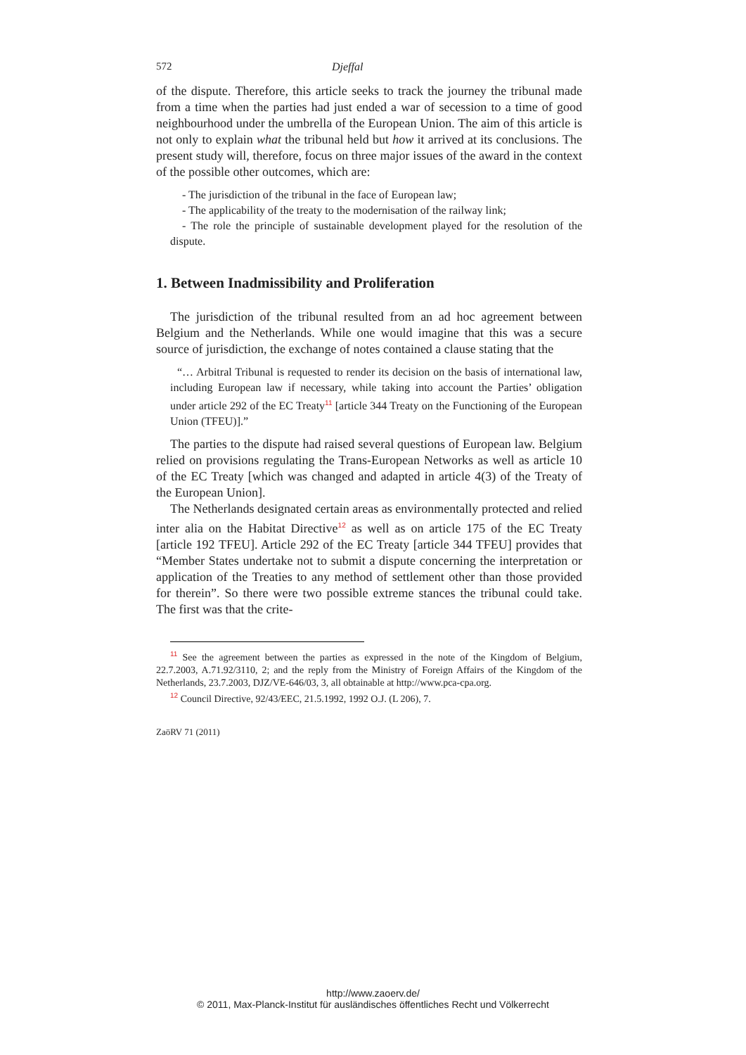572 Djeffal
of the dispute. Therefore, this article seeks to track the journey the tribunal made from a time when the parties had just ended a war of secession to a time of good neighbourhood under the umbrella of the European Union. The aim of this article is not only to explain what the tribunal held but how it arrived at its conclusions. The present study will, therefore, focus on three major issues of the award in the context of the possible other outcomes, which are:
- The jurisdiction of the tribunal in the face of European law;
- The applicability of the treaty to the modernisation of the railway link;
- The role the principle of sustainable development played for the resolution of the dispute.
1. Between Inadmissibility and Proliferation
The jurisdiction of the tribunal resulted from an ad hoc agreement between Belgium and the Netherlands. While one would imagine that this was a secure source of jurisdiction, the exchange of notes contained a clause stating that the
“… Arbitral Tribunal is requested to render its decision on the basis of international law, including European law if necessary, while taking into account the Parties’ obligation under article 292 of the EC Treaty<sup>11</sup> [article 344 Treaty on the Functioning of the European Union (TFEU)].”
The parties to the dispute had raised several questions of European law. Belgium relied on provisions regulating the Trans-European Networks as well as article 10 of the EC Treaty [which was changed and adapted in article 4(3) of the Treaty of the European Union].
The Netherlands designated certain areas as environmentally protected and relied inter alia on the Habitat Directive<sup>12</sup> as well as on article 175 of the EC Treaty [article 192 TFEU]. Article 292 of the EC Treaty [article 344 TFEU] provides that “Member States undertake not to submit a dispute concerning the interpretation or application of the Treaties to any method of settlement other than those provided for therein”. So there were two possible extreme stances the tribunal could take. The first was that the crite-
<sup>11</sup> See the agreement between the parties as expressed in the note of the Kingdom of Belgium, 22.7.2003, A.71.92/3110, 2; and the reply from the Ministry of Foreign Affairs of the Kingdom of the Netherlands, 23.7.2003, DJZ/VE-646/03, 3, all obtainable at http://www.pca-cpa.org.
<sup>12</sup> Council Directive, 92/43/EEC, 21.5.1992, 1992 O.J. (L 206), 7.
ZaöRV 71 (2011)
http://www.zaoerv.de/
© 2011, Max-Planck-Institut für ausländisches öffentliches Recht und Völkerrecht